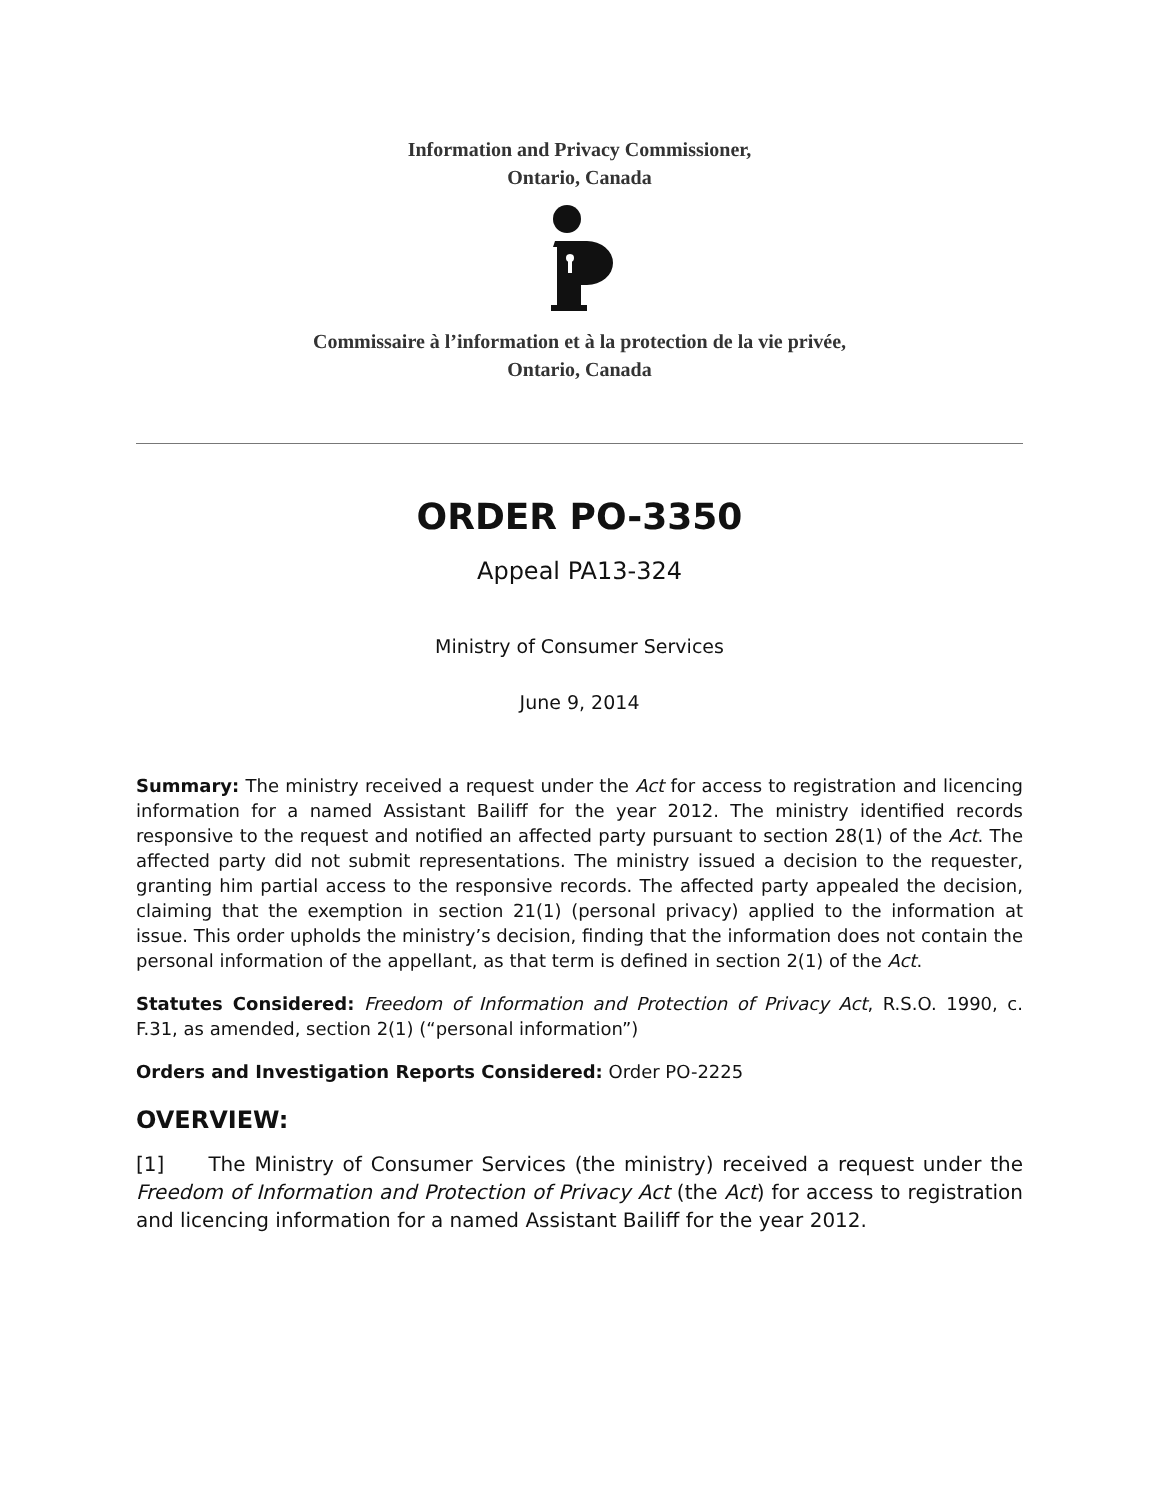Information and Privacy Commissioner,
Ontario, Canada
Commissaire à l’information et à la protection de la vie privée,
Ontario, Canada
ORDER PO-3350
Appeal PA13-324
Ministry of Consumer Services
June 9, 2014
Summary: The ministry received a request under the Act for access to registration and licencing information for a named Assistant Bailiff for the year 2012. The ministry identified records responsive to the request and notified an affected party pursuant to section 28(1) of the Act. The affected party did not submit representations. The ministry issued a decision to the requester, granting him partial access to the responsive records. The affected party appealed the decision, claiming that the exemption in section 21(1) (personal privacy) applied to the information at issue. This order upholds the ministry’s decision, finding that the information does not contain the personal information of the appellant, as that term is defined in section 2(1) of the Act.
Statutes Considered: Freedom of Information and Protection of Privacy Act, R.S.O. 1990, c. F.31, as amended, section 2(1) (“personal information”)
Orders and Investigation Reports Considered: Order PO-2225
OVERVIEW:
[1] The Ministry of Consumer Services (the ministry) received a request under the Freedom of Information and Protection of Privacy Act (the Act) for access to registration and licencing information for a named Assistant Bailiff for the year 2012.